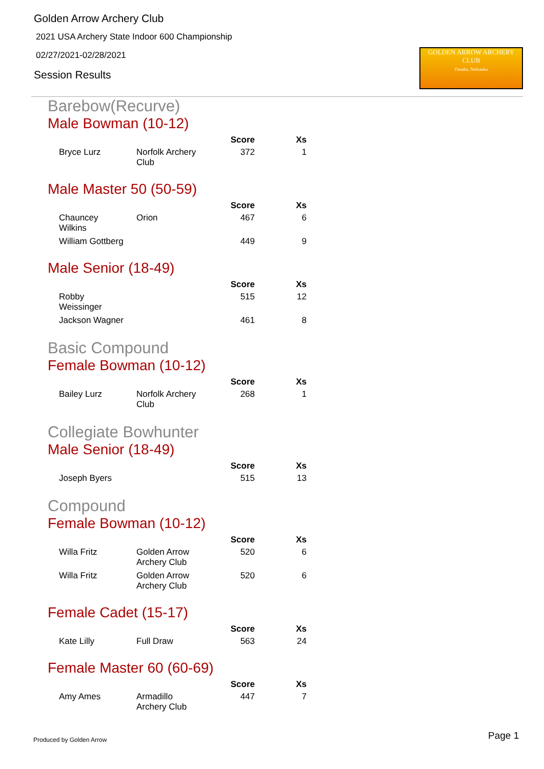Golden Arrow Archery Club
2021 USA Archery State Indoor 600 Championship
02/27/2021-02/28/2021
Session Results
GOLDEN ARROW ARCHERY CLUB
Omaha, Nebraska
Barebow(Recurve)
Male Bowman (10-12)
| | | Score | Xs |
| --- | --- | --- | --- |
| Bryce Lurz | Norfolk Archery Club | 372 | 1 |
Male Master 50 (50-59)
| | | Score | Xs |
| --- | --- | --- | --- |
| Chauncey Wilkins | Orion | 467 | 6 |
| William Gottberg | | 449 | 9 |
Male Senior (18-49)
| | | Score | Xs |
| --- | --- | --- | --- |
| Robby Weissinger | | 515 | 12 |
| Jackson Wagner | | 461 | 8 |
Basic Compound
Female Bowman (10-12)
| | | Score | Xs |
| --- | --- | --- | --- |
| Bailey Lurz | Norfolk Archery Club | 268 | 1 |
Collegiate Bowhunter
Male Senior (18-49)
| | | Score | Xs |
| --- | --- | --- | --- |
| Joseph Byers | | 515 | 13 |
Compound
Female Bowman (10-12)
| | | Score | Xs |
| --- | --- | --- | --- |
| Willa Fritz | Golden Arrow Archery Club | 520 | 6 |
| Willa Fritz | Golden Arrow Archery Club | 520 | 6 |
Female Cadet (15-17)
| | | Score | Xs |
| --- | --- | --- | --- |
| Kate Lilly | Full Draw | 563 | 24 |
Female Master 60 (60-69)
| | | Score | Xs |
| --- | --- | --- | --- |
| Amy Ames | Armadillo Archery Club | 447 | 7 |
Produced by Golden Arrow Page 1